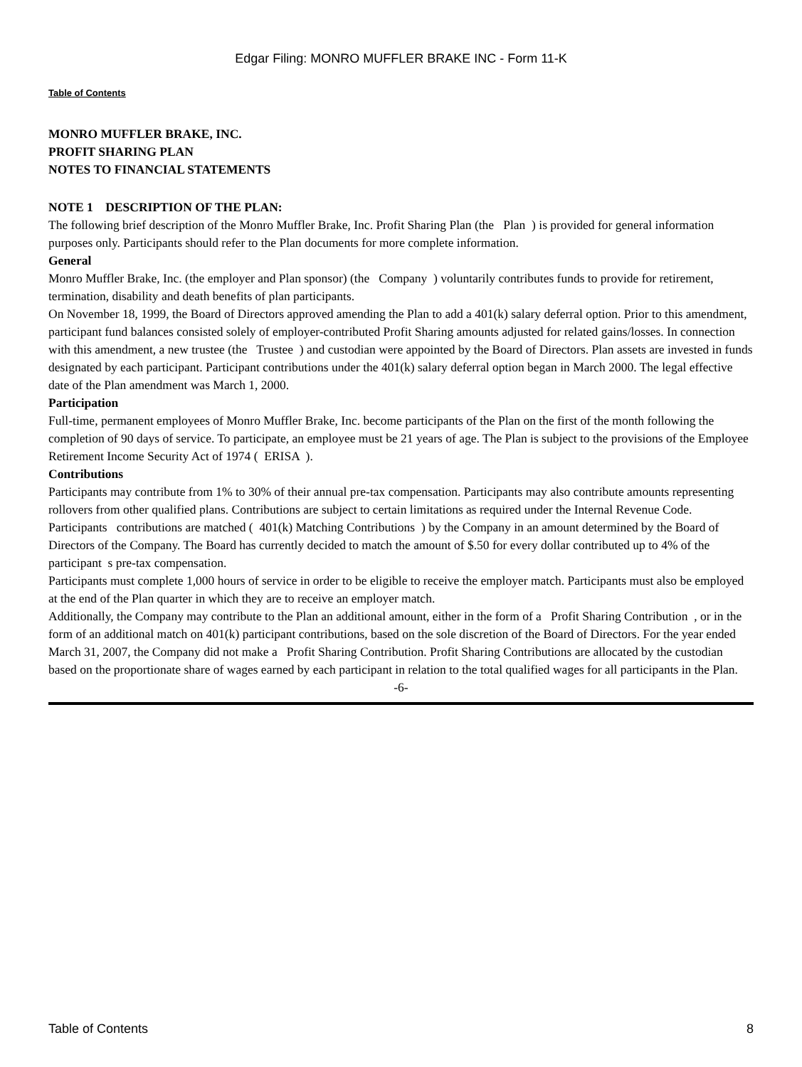Edgar Filing: MONRO MUFFLER BRAKE INC - Form 11-K
Table of Contents
MONRO MUFFLER BRAKE, INC.
PROFIT SHARING PLAN
NOTES TO FINANCIAL STATEMENTS
NOTE 1 DESCRIPTION OF THE PLAN:
The following brief description of the Monro Muffler Brake, Inc. Profit Sharing Plan (the Plan ) is provided for general information purposes only. Participants should refer to the Plan documents for more complete information.
General
Monro Muffler Brake, Inc. (the employer and Plan sponsor) (the Company ) voluntarily contributes funds to provide for retirement, termination, disability and death benefits of plan participants.
On November 18, 1999, the Board of Directors approved amending the Plan to add a 401(k) salary deferral option. Prior to this amendment, participant fund balances consisted solely of employer-contributed Profit Sharing amounts adjusted for related gains/losses. In connection with this amendment, a new trustee (the Trustee ) and custodian were appointed by the Board of Directors. Plan assets are invested in funds designated by each participant. Participant contributions under the 401(k) salary deferral option began in March 2000. The legal effective date of the Plan amendment was March 1, 2000.
Participation
Full-time, permanent employees of Monro Muffler Brake, Inc. become participants of the Plan on the first of the month following the completion of 90 days of service. To participate, an employee must be 21 years of age. The Plan is subject to the provisions of the Employee Retirement Income Security Act of 1974 ( ERISA ).
Contributions
Participants may contribute from 1% to 30% of their annual pre-tax compensation. Participants may also contribute amounts representing rollovers from other qualified plans. Contributions are subject to certain limitations as required under the Internal Revenue Code.
Participants contributions are matched ( 401(k) Matching Contributions ) by the Company in an amount determined by the Board of Directors of the Company. The Board has currently decided to match the amount of $.50 for every dollar contributed up to 4% of the participant s pre-tax compensation.
Participants must complete 1,000 hours of service in order to be eligible to receive the employer match. Participants must also be employed at the end of the Plan quarter in which they are to receive an employer match.
Additionally, the Company may contribute to the Plan an additional amount, either in the form of a Profit Sharing Contribution , or in the form of an additional match on 401(k) participant contributions, based on the sole discretion of the Board of Directors. For the year ended March 31, 2007, the Company did not make a Profit Sharing Contribution. Profit Sharing Contributions are allocated by the custodian based on the proportionate share of wages earned by each participant in relation to the total qualified wages for all participants in the Plan.
-6-
Table of Contents 8